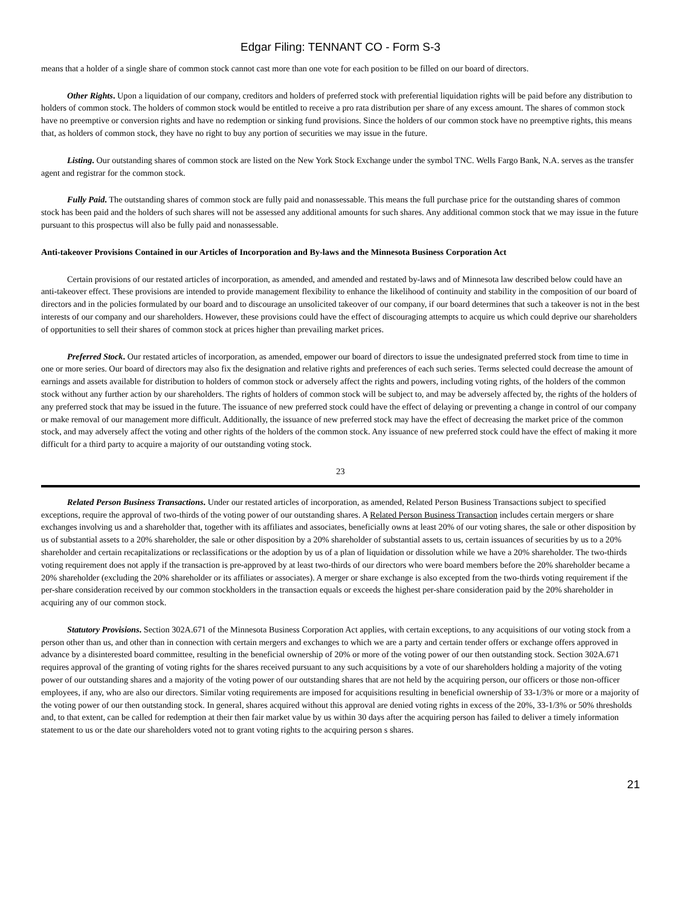Edgar Filing: TENNANT CO - Form S-3
means that a holder of a single share of common stock cannot cast more than one vote for each position to be filled on our board of directors.
Other Rights. Upon a liquidation of our company, creditors and holders of preferred stock with preferential liquidation rights will be paid before any distribution to holders of common stock. The holders of common stock would be entitled to receive a pro rata distribution per share of any excess amount. The shares of common stock have no preemptive or conversion rights and have no redemption or sinking fund provisions. Since the holders of our common stock have no preemptive rights, this means that, as holders of common stock, they have no right to buy any portion of securities we may issue in the future.
Listing. Our outstanding shares of common stock are listed on the New York Stock Exchange under the symbol TNC. Wells Fargo Bank, N.A. serves as the transfer agent and registrar for the common stock.
Fully Paid. The outstanding shares of common stock are fully paid and nonassessable. This means the full purchase price for the outstanding shares of common stock has been paid and the holders of such shares will not be assessed any additional amounts for such shares. Any additional common stock that we may issue in the future pursuant to this prospectus will also be fully paid and nonassessable.
Anti-takeover Provisions Contained in our Articles of Incorporation and By-laws and the Minnesota Business Corporation Act
Certain provisions of our restated articles of incorporation, as amended, and amended and restated by-laws and of Minnesota law described below could have an anti-takeover effect. These provisions are intended to provide management flexibility to enhance the likelihood of continuity and stability in the composition of our board of directors and in the policies formulated by our board and to discourage an unsolicited takeover of our company, if our board determines that such a takeover is not in the best interests of our company and our shareholders. However, these provisions could have the effect of discouraging attempts to acquire us which could deprive our shareholders of opportunities to sell their shares of common stock at prices higher than prevailing market prices.
Preferred Stock. Our restated articles of incorporation, as amended, empower our board of directors to issue the undesignated preferred stock from time to time in one or more series. Our board of directors may also fix the designation and relative rights and preferences of each such series. Terms selected could decrease the amount of earnings and assets available for distribution to holders of common stock or adversely affect the rights and powers, including voting rights, of the holders of the common stock without any further action by our shareholders. The rights of holders of common stock will be subject to, and may be adversely affected by, the rights of the holders of any preferred stock that may be issued in the future. The issuance of new preferred stock could have the effect of delaying or preventing a change in control of our company or make removal of our management more difficult. Additionally, the issuance of new preferred stock may have the effect of decreasing the market price of the common stock, and may adversely affect the voting and other rights of the holders of the common stock. Any issuance of new preferred stock could have the effect of making it more difficult for a third party to acquire a majority of our outstanding voting stock.
23
Related Person Business Transactions. Under our restated articles of incorporation, as amended, Related Person Business Transactions subject to specified exceptions, require the approval of two-thirds of the voting power of our outstanding shares. A Related Person Business Transaction includes certain mergers or share exchanges involving us and a shareholder that, together with its affiliates and associates, beneficially owns at least 20% of our voting shares, the sale or other disposition by us of substantial assets to a 20% shareholder, the sale or other disposition by a 20% shareholder of substantial assets to us, certain issuances of securities by us to a 20% shareholder and certain recapitalizations or reclassifications or the adoption by us of a plan of liquidation or dissolution while we have a 20% shareholder. The two-thirds voting requirement does not apply if the transaction is pre-approved by at least two-thirds of our directors who were board members before the 20% shareholder became a 20% shareholder (excluding the 20% shareholder or its affiliates or associates). A merger or share exchange is also excepted from the two-thirds voting requirement if the per-share consideration received by our common stockholders in the transaction equals or exceeds the highest per-share consideration paid by the 20% shareholder in acquiring any of our common stock.
Statutory Provisions. Section 302A.671 of the Minnesota Business Corporation Act applies, with certain exceptions, to any acquisitions of our voting stock from a person other than us, and other than in connection with certain mergers and exchanges to which we are a party and certain tender offers or exchange offers approved in advance by a disinterested board committee, resulting in the beneficial ownership of 20% or more of the voting power of our then outstanding stock. Section 302A.671 requires approval of the granting of voting rights for the shares received pursuant to any such acquisitions by a vote of our shareholders holding a majority of the voting power of our outstanding shares and a majority of the voting power of our outstanding shares that are not held by the acquiring person, our officers or those non-officer employees, if any, who are also our directors. Similar voting requirements are imposed for acquisitions resulting in beneficial ownership of 33-1/3% or more or a majority of the voting power of our then outstanding stock. In general, shares acquired without this approval are denied voting rights in excess of the 20%, 33-1/3% or 50% thresholds and, to that extent, can be called for redemption at their then fair market value by us within 30 days after the acquiring person has failed to deliver a timely information statement to us or the date our shareholders voted not to grant voting rights to the acquiring person s shares.
21